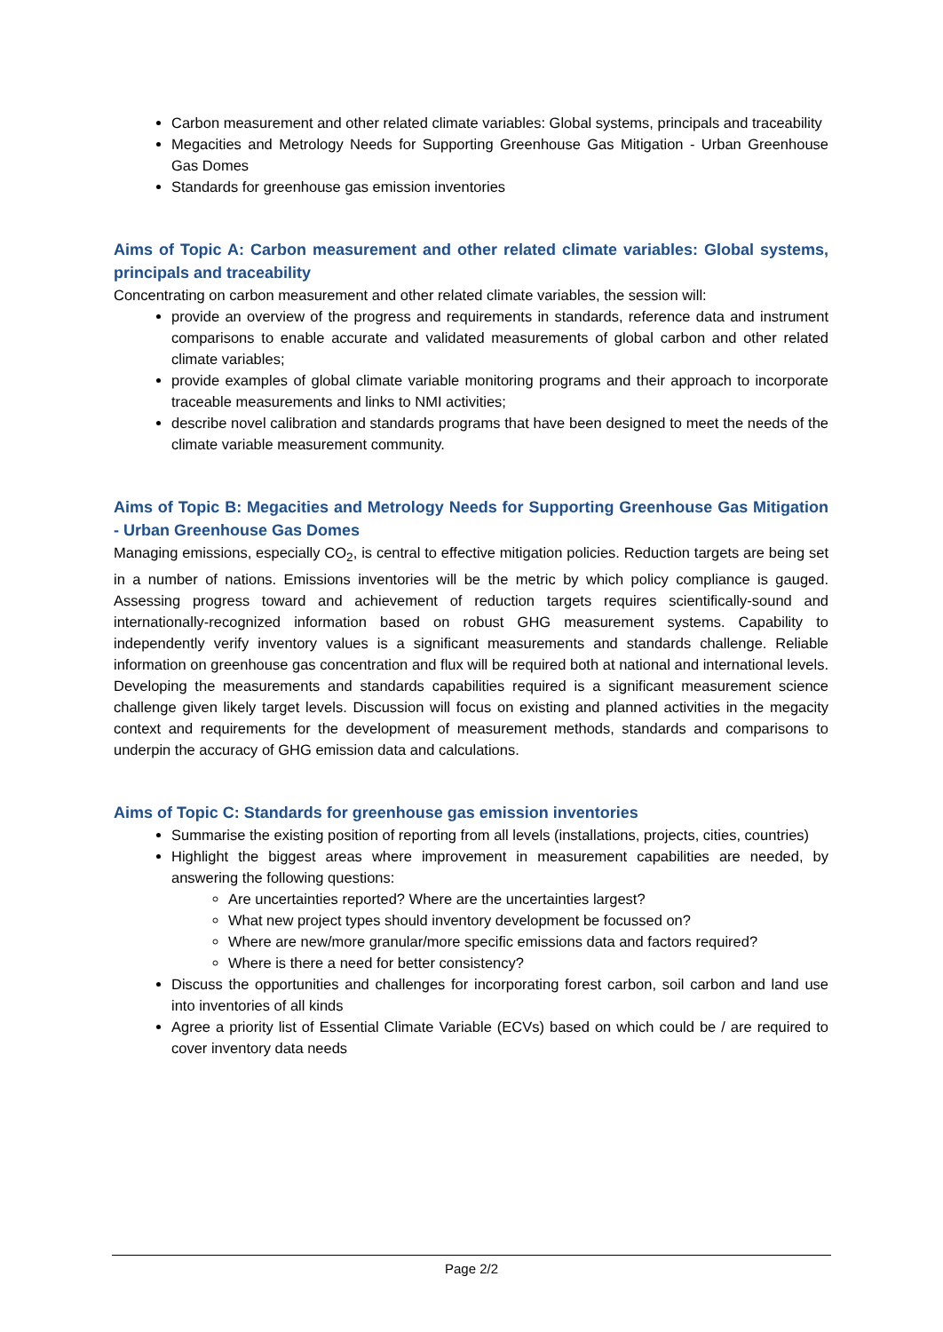Carbon measurement and other related climate variables: Global systems, principals and traceability
Megacities and Metrology Needs for Supporting Greenhouse Gas Mitigation - Urban Greenhouse Gas Domes
Standards for greenhouse gas emission inventories
Aims of Topic A: Carbon measurement and other related climate variables: Global systems, principals and traceability
Concentrating on carbon measurement and other related climate variables, the session will:
provide an overview of the progress and requirements in standards, reference data and instrument comparisons to enable accurate and validated measurements of global carbon and other related climate variables;
provide examples of global climate variable monitoring programs and their approach to incorporate traceable measurements and links to NMI activities;
describe novel calibration and standards programs that have been designed to meet the needs of the climate variable measurement community.
Aims of Topic B: Megacities and Metrology Needs for Supporting Greenhouse Gas Mitigation - Urban Greenhouse Gas Domes
Managing emissions, especially CO<sub>2</sub>, is central to effective mitigation policies. Reduction targets are being set in a number of nations. Emissions inventories will be the metric by which policy compliance is gauged. Assessing progress toward and achievement of reduction targets requires scientifically-sound and internationally-recognized information based on robust GHG measurement systems. Capability to independently verify inventory values is a significant measurements and standards challenge. Reliable information on greenhouse gas concentration and flux will be required both at national and international levels. Developing the measurements and standards capabilities required is a significant measurement science challenge given likely target levels. Discussion will focus on existing and planned activities in the megacity context and requirements for the development of measurement methods, standards and comparisons to underpin the accuracy of GHG emission data and calculations.
Aims of Topic C: Standards for greenhouse gas emission inventories
Summarise the existing position of reporting from all levels (installations, projects, cities, countries)
Highlight the biggest areas where improvement in measurement capabilities are needed, by answering the following questions:
Are uncertainties reported? Where are the uncertainties largest?
What new project types should inventory development be focussed on?
Where are new/more granular/more specific emissions data and factors required?
Where is there a need for better consistency?
Discuss the opportunities and challenges for incorporating forest carbon, soil carbon and land use into inventories of all kinds
Agree a priority list of Essential Climate Variable (ECVs) based on which could be / are required to cover inventory data needs
Page 2/2